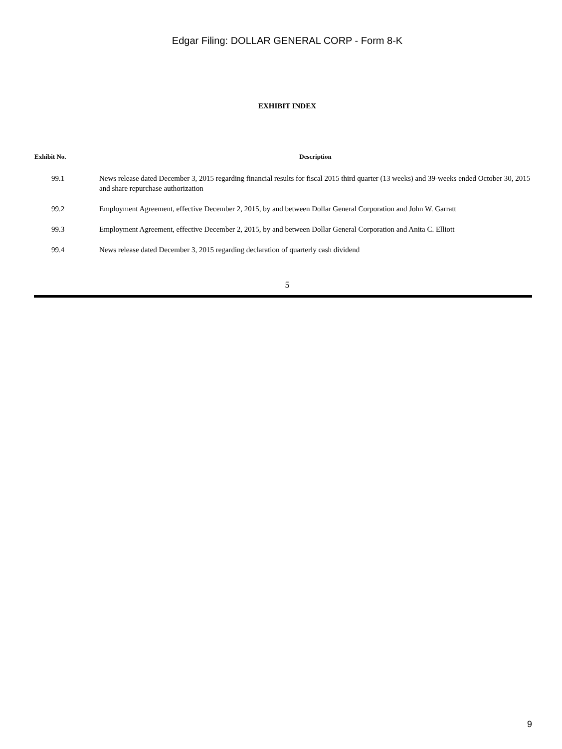Edgar Filing: DOLLAR GENERAL CORP - Form 8-K
EXHIBIT INDEX
| Exhibit No. | Description |
| --- | --- |
| 99.1 | News release dated December 3, 2015 regarding financial results for fiscal 2015 third quarter (13 weeks) and 39-weeks ended October 30, 2015 and share repurchase authorization |
| 99.2 | Employment Agreement, effective December 2, 2015, by and between Dollar General Corporation and John W. Garratt |
| 99.3 | Employment Agreement, effective December 2, 2015, by and between Dollar General Corporation and Anita C. Elliott |
| 99.4 | News release dated December 3, 2015 regarding declaration of quarterly cash dividend |
5
9